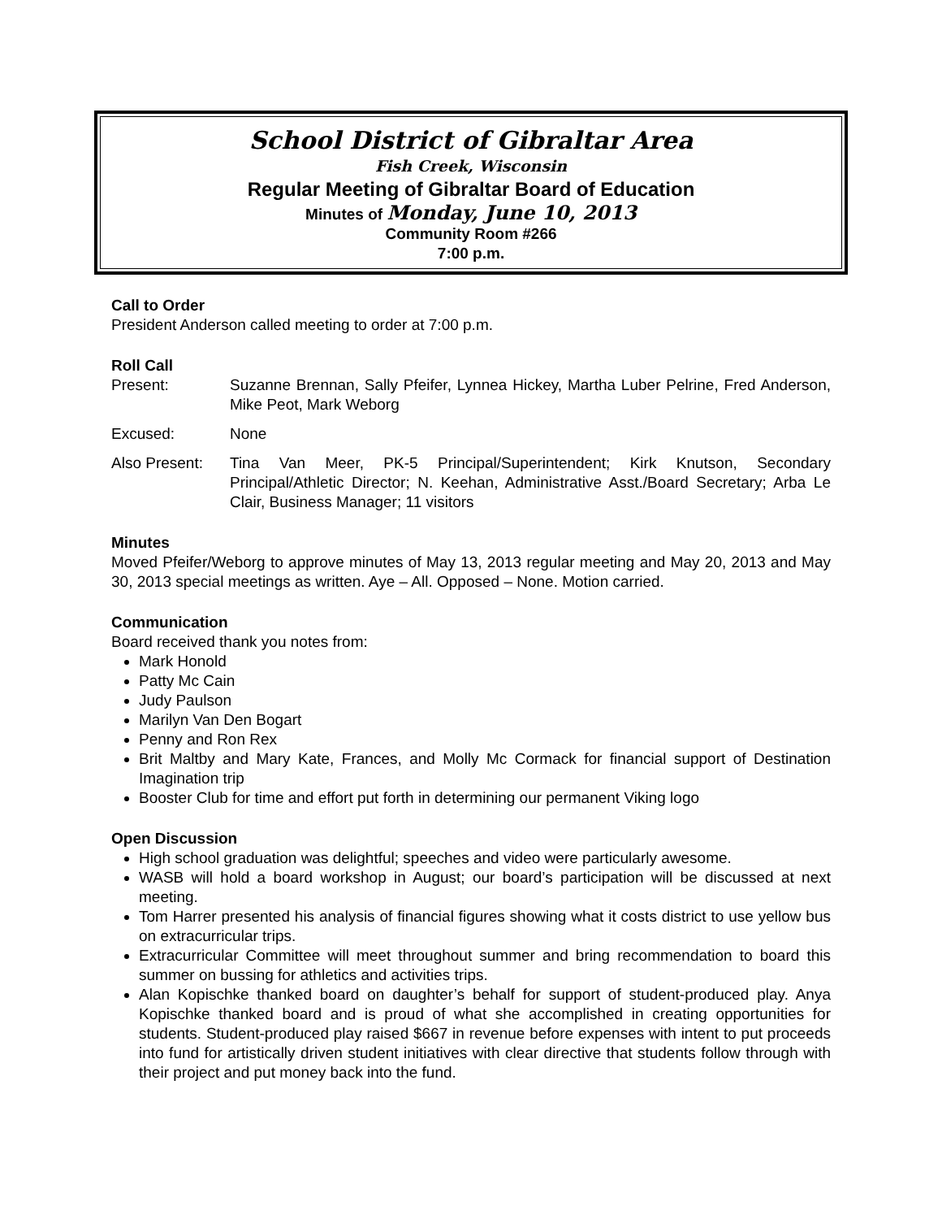School District of Gibraltar Area
Fish Creek, Wisconsin
Regular Meeting of Gibraltar Board of Education
Minutes of Monday, June 10, 2013
Community Room #266
7:00 p.m.
Call to Order
President Anderson called meeting to order at 7:00 p.m.
Roll Call
Present: Suzanne Brennan, Sally Pfeifer, Lynnea Hickey, Martha Luber Pelrine, Fred Anderson, Mike Peot, Mark Weborg
Excused: None
Also Present:
Tina Van Meer, PK-5 Principal/Superintendent; Kirk Knutson, Secondary Principal/Athletic Director; N. Keehan, Administrative Asst./Board Secretary; Arba Le Clair, Business Manager; 11 visitors
Minutes
Moved Pfeifer/Weborg to approve minutes of May 13, 2013 regular meeting and May 20, 2013 and May 30, 2013 special meetings as written. Aye – All. Opposed – None. Motion carried.
Communication
Board received thank you notes from:
Mark Honold
Patty Mc Cain
Judy Paulson
Marilyn Van Den Bogart
Penny and Ron Rex
Brit Maltby and Mary Kate, Frances, and Molly Mc Cormack for financial support of Destination Imagination trip
Booster Club for time and effort put forth in determining our permanent Viking logo
Open Discussion
High school graduation was delightful; speeches and video were particularly awesome.
WASB will hold a board workshop in August; our board’s participation will be discussed at next meeting.
Tom Harrer presented his analysis of financial figures showing what it costs district to use yellow bus on extracurricular trips.
Extracurricular Committee will meet throughout summer and bring recommendation to board this summer on bussing for athletics and activities trips.
Alan Kopischke thanked board on daughter’s behalf for support of student-produced play. Anya Kopischke thanked board and is proud of what she accomplished in creating opportunities for students. Student-produced play raised $667 in revenue before expenses with intent to put proceeds into fund for artistically driven student initiatives with clear directive that students follow through with their project and put money back into the fund.